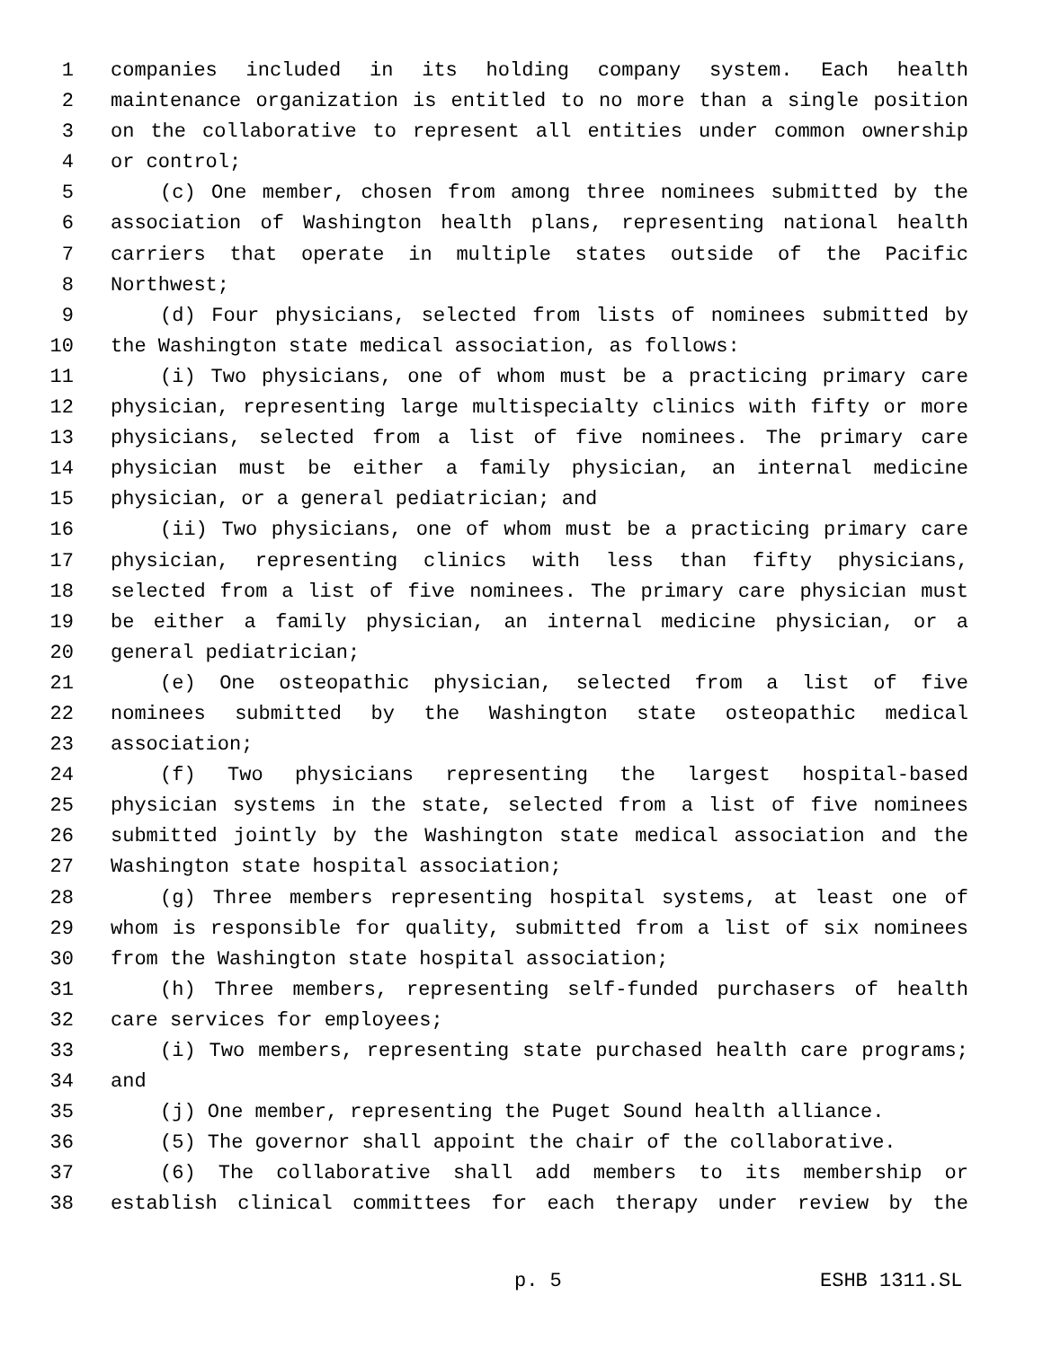1 companies included in its holding company system. Each health
2 maintenance organization is entitled to no more than a single position
3 on the collaborative to represent all entities under common ownership
4 or control;
5 (c) One member, chosen from among three nominees submitted by the
6 association of Washington health plans, representing national health
7 carriers that operate in multiple states outside of the Pacific
8 Northwest;
9 (d) Four physicians, selected from lists of nominees submitted by
10 the Washington state medical association, as follows:
11 (i) Two physicians, one of whom must be a practicing primary care
12 physician, representing large multispecialty clinics with fifty or more
13 physicians, selected from a list of five nominees. The primary care
14 physician must be either a family physician, an internal medicine
15 physician, or a general pediatrician; and
16 (ii) Two physicians, one of whom must be a practicing primary care
17 physician, representing clinics with less than fifty physicians,
18 selected from a list of five nominees. The primary care physician must
19 be either a family physician, an internal medicine physician, or a
20 general pediatrician;
21 (e) One osteopathic physician, selected from a list of five
22 nominees submitted by the Washington state osteopathic medical
23 association;
24 (f) Two physicians representing the largest hospital-based
25 physician systems in the state, selected from a list of five nominees
26 submitted jointly by the Washington state medical association and the
27 Washington state hospital association;
28 (g) Three members representing hospital systems, at least one of
29 whom is responsible for quality, submitted from a list of six nominees
30 from the Washington state hospital association;
31 (h) Three members, representing self-funded purchasers of health
32 care services for employees;
33 (i) Two members, representing state purchased health care programs;
34 and
35 (j) One member, representing the Puget Sound health alliance.
36 (5) The governor shall appoint the chair of the collaborative.
37 (6) The collaborative shall add members to its membership or
38 establish clinical committees for each therapy under review by the
p. 5 ESHB 1311.SL